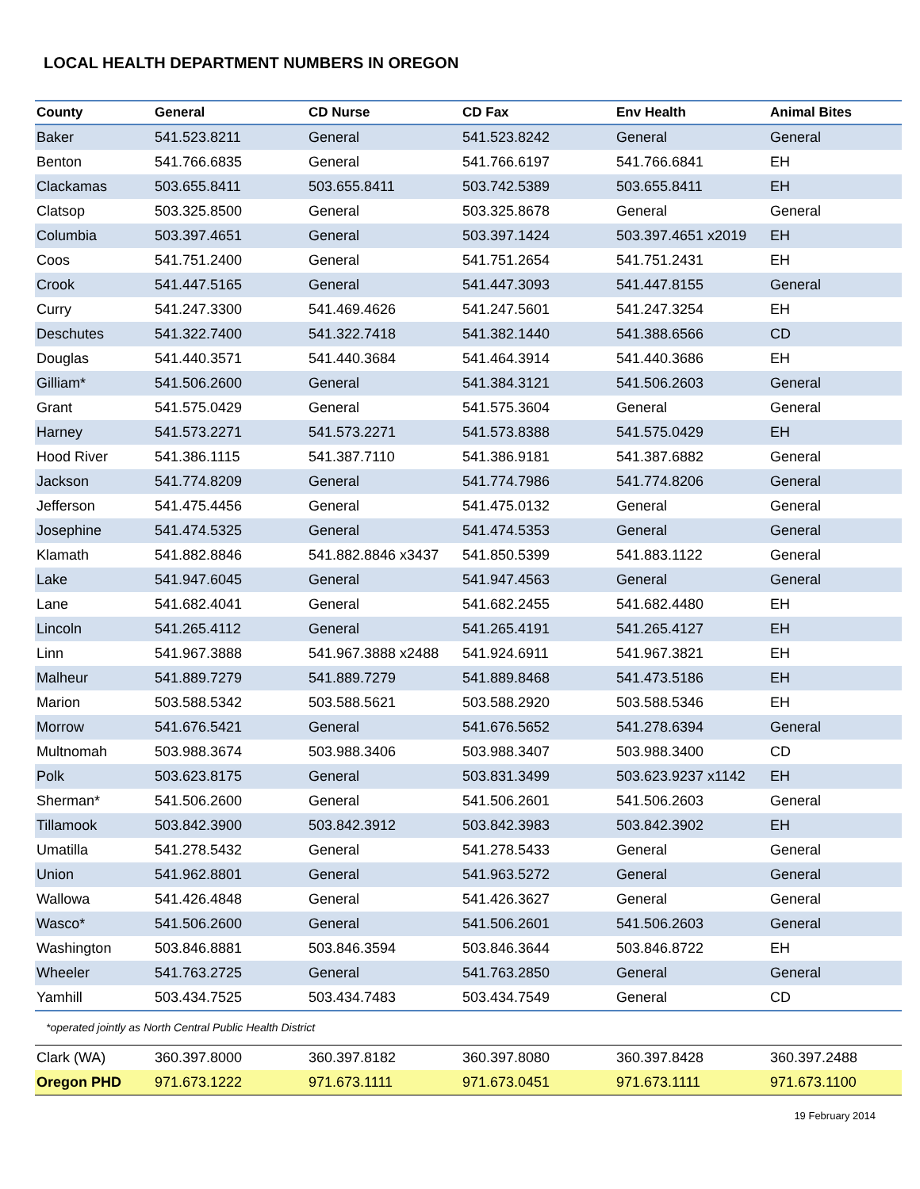LOCAL HEALTH DEPARTMENT NUMBERS IN OREGON
| County | General | CD Nurse | CD Fax | Env Health | Animal Bites |
| --- | --- | --- | --- | --- | --- |
| Baker | 541.523.8211 | General | 541.523.8242 | General | General |
| Benton | 541.766.6835 | General | 541.766.6197 | 541.766.6841 | EH |
| Clackamas | 503.655.8411 | 503.655.8411 | 503.742.5389 | 503.655.8411 | EH |
| Clatsop | 503.325.8500 | General | 503.325.8678 | General | General |
| Columbia | 503.397.4651 | General | 503.397.1424 | 503.397.4651 x2019 | EH |
| Coos | 541.751.2400 | General | 541.751.2654 | 541.751.2431 | EH |
| Crook | 541.447.5165 | General | 541.447.3093 | 541.447.8155 | General |
| Curry | 541.247.3300 | 541.469.4626 | 541.247.5601 | 541.247.3254 | EH |
| Deschutes | 541.322.7400 | 541.322.7418 | 541.382.1440 | 541.388.6566 | CD |
| Douglas | 541.440.3571 | 541.440.3684 | 541.464.3914 | 541.440.3686 | EH |
| Gilliam* | 541.506.2600 | General | 541.384.3121 | 541.506.2603 | General |
| Grant | 541.575.0429 | General | 541.575.3604 | General | General |
| Harney | 541.573.2271 | 541.573.2271 | 541.573.8388 | 541.575.0429 | EH |
| Hood River | 541.386.1115 | 541.387.7110 | 541.386.9181 | 541.387.6882 | General |
| Jackson | 541.774.8209 | General | 541.774.7986 | 541.774.8206 | General |
| Jefferson | 541.475.4456 | General | 541.475.0132 | General | General |
| Josephine | 541.474.5325 | General | 541.474.5353 | General | General |
| Klamath | 541.882.8846 | 541.882.8846 x3437 | 541.850.5399 | 541.883.1122 | General |
| Lake | 541.947.6045 | General | 541.947.4563 | General | General |
| Lane | 541.682.4041 | General | 541.682.2455 | 541.682.4480 | EH |
| Lincoln | 541.265.4112 | General | 541.265.4191 | 541.265.4127 | EH |
| Linn | 541.967.3888 | 541.967.3888 x2488 | 541.924.6911 | 541.967.3821 | EH |
| Malheur | 541.889.7279 | 541.889.7279 | 541.889.8468 | 541.473.5186 | EH |
| Marion | 503.588.5342 | 503.588.5621 | 503.588.2920 | 503.588.5346 | EH |
| Morrow | 541.676.5421 | General | 541.676.5652 | 541.278.6394 | General |
| Multnomah | 503.988.3674 | 503.988.3406 | 503.988.3407 | 503.988.3400 | CD |
| Polk | 503.623.8175 | General | 503.831.3499 | 503.623.9237 x1142 | EH |
| Sherman* | 541.506.2600 | General | 541.506.2601 | 541.506.2603 | General |
| Tillamook | 503.842.3900 | 503.842.3912 | 503.842.3983 | 503.842.3902 | EH |
| Umatilla | 541.278.5432 | General | 541.278.5433 | General | General |
| Union | 541.962.8801 | General | 541.963.5272 | General | General |
| Wallowa | 541.426.4848 | General | 541.426.3627 | General | General |
| Wasco* | 541.506.2600 | General | 541.506.2601 | 541.506.2603 | General |
| Washington | 503.846.8881 | 503.846.3594 | 503.846.3644 | 503.846.8722 | EH |
| Wheeler | 541.763.2725 | General | 541.763.2850 | General | General |
| Yamhill | 503.434.7525 | 503.434.7483 | 503.434.7549 | General | CD |
*operated jointly as North Central Public Health District
| Clark (WA) | 360.397.8000 | 360.397.8182 | 360.397.8080 | 360.397.8428 | 360.397.2488 |
| Oregon PHD | 971.673.1222 | 971.673.1111 | 971.673.0451 | 971.673.1111 | 971.673.1100 |
19 February 2014